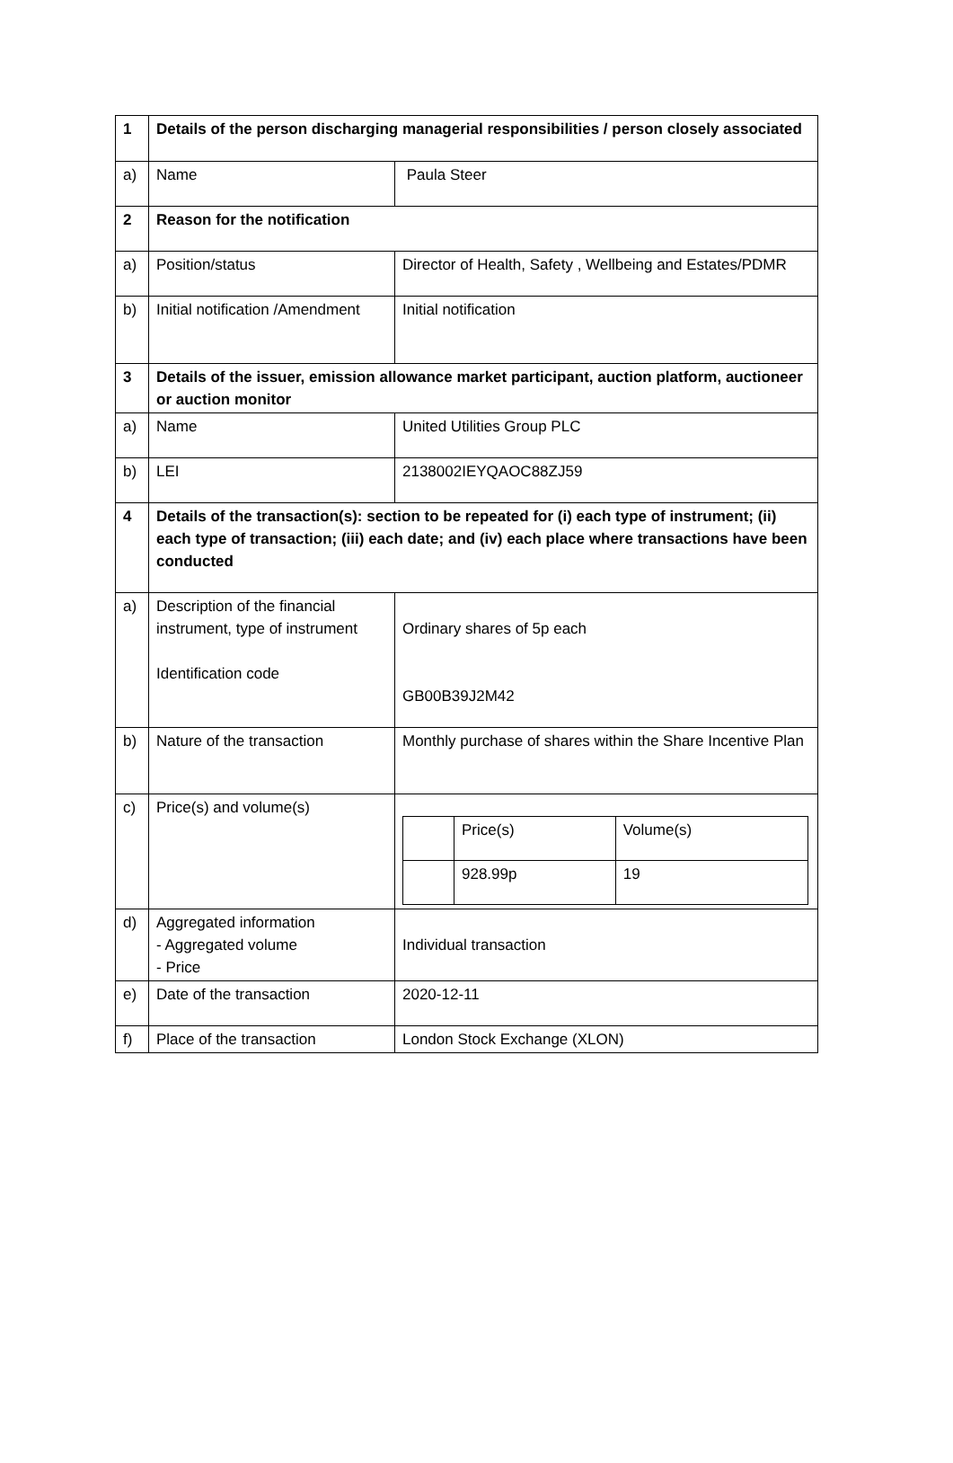| 1 | Details of the person discharging managerial responsibilities / person closely associated | |
| a) | Name | Paula Steer |
| 2 | Reason for the notification | |
| a) | Position/status | Director of Health, Safety , Wellbeing and Estates/PDMR |
| b) | Initial notification /Amendment | Initial notification |
| 3 | Details of the issuer, emission allowance market participant, auction platform, auctioneer or auction monitor | |
| a) | Name | United Utilities Group PLC |
| b) | LEI | 2138002IEYQAOC88ZJ59 |
| 4 | Details of the transaction(s): section to be repeated for (i) each type of instrument; (ii) each type of transaction; (iii) each date; and (iv) each place where transactions have been conducted | |
| a) | Description of the financial instrument, type of instrument Identification code | Ordinary shares of 5p each GB00B39J2M42 |
| b) | Nature of the transaction | Monthly purchase of shares within the Share Incentive Plan |
| c) | Price(s) and volume(s) | / / Price(s) / Volume(s) / / / 928.99p / 19 / |
| d) | Aggregated information - Aggregated volume - Price | Individual transaction |
| e) | Date of the transaction | 2020-12-11 |
| f) | Place of the transaction | London Stock Exchange (XLON) |